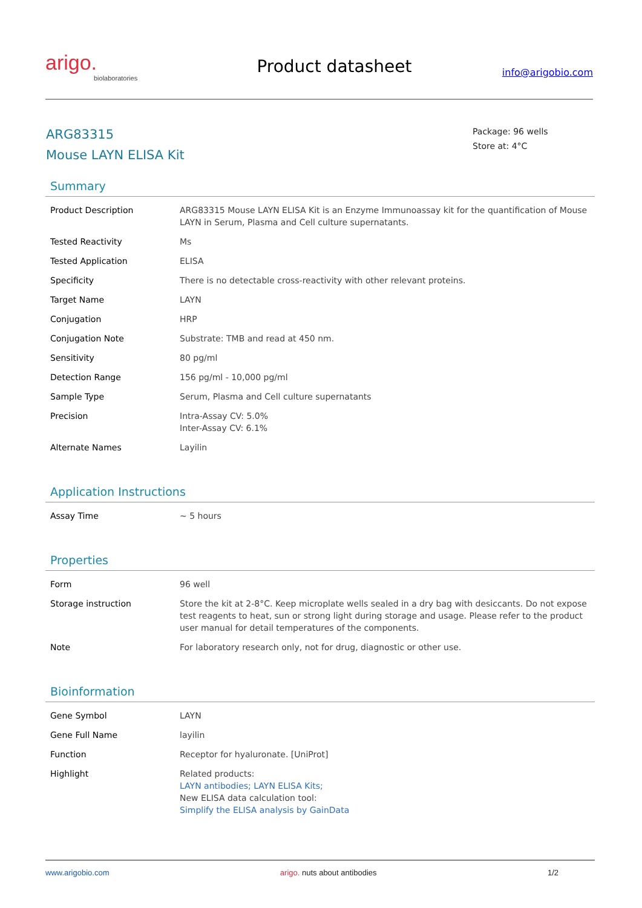arigo.
biolaboratories
Product datasheet
info@arigobio.com
ARG83315
Mouse LAYN ELISA Kit
Package: 96 wells
Store at: 4°C
Summary
| Product Description | ARG83315 Mouse LAYN ELISA Kit is an Enzyme Immunoassay kit for the quantification of Mouse LAYN in Serum, Plasma and Cell culture supernatants. |
| Tested Reactivity | Ms |
| Tested Application | ELISA |
| Specificity | There is no detectable cross-reactivity with other relevant proteins. |
| Target Name | LAYN |
| Conjugation | HRP |
| Conjugation Note | Substrate: TMB and read at 450 nm. |
| Sensitivity | 80 pg/ml |
| Detection Range | 156 pg/ml - 10,000 pg/ml |
| Sample Type | Serum, Plasma and Cell culture supernatants |
| Precision | Intra-Assay CV: 5.0% Inter-Assay CV: 6.1% |
| Alternate Names | Layilin |
Application Instructions
| Assay Time | ~ 5 hours |
Properties
| Form | 96 well |
| Storage instruction | Store the kit at 2-8°C. Keep microplate wells sealed in a dry bag with desiccants. Do not expose test reagents to heat, sun or strong light during storage and usage. Please refer to the product user manual for detail temperatures of the components. |
| Note | For laboratory research only, not for drug, diagnostic or other use. |
Bioinformation
| Gene Symbol | LAYN |
| Gene Full Name | layilin |
| Function | Receptor for hyaluronate. [UniProt] |
| Highlight | Related products: LAYN antibodies; LAYN ELISA Kits; New ELISA data calculation tool: Simplify the ELISA analysis by GainData |
www.arigobio.com arigo. nuts about antibodies 1/2